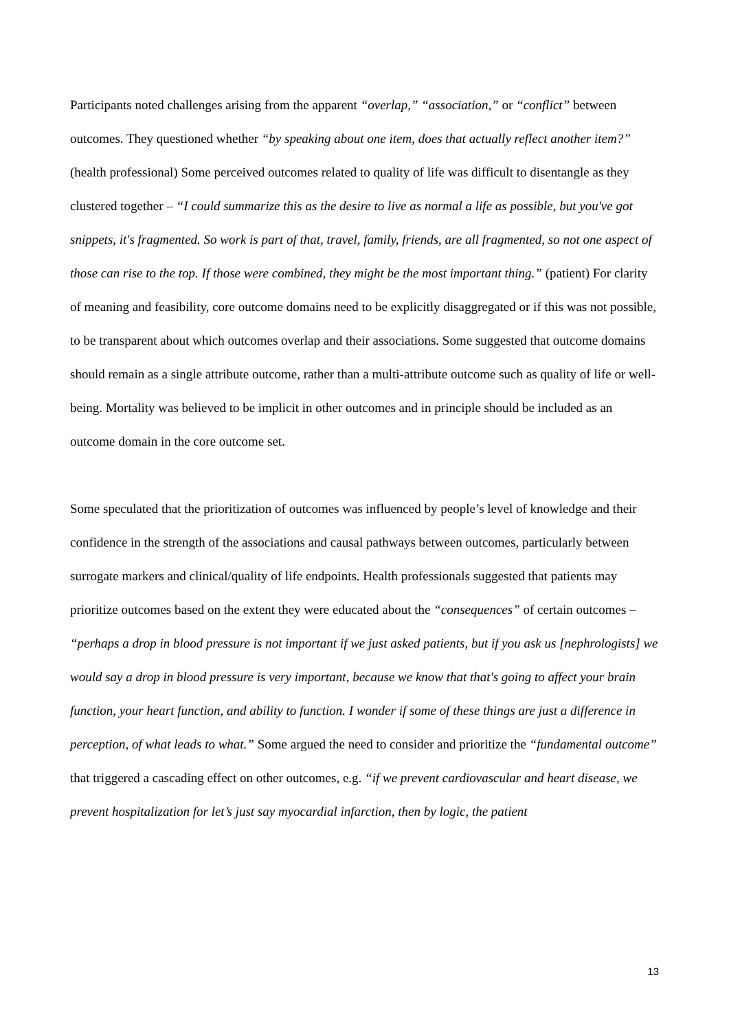Participants noted challenges arising from the apparent “overlap,” “association,” or “conflict” between outcomes. They questioned whether “by speaking about one item, does that actually reflect another item?” (health professional) Some perceived outcomes related to quality of life was difficult to disentangle as they clustered together – “I could summarize this as the desire to live as normal a life as possible, but you've got snippets, it's fragmented. So work is part of that, travel, family, friends, are all fragmented, so not one aspect of those can rise to the top. If those were combined, they might be the most important thing.” (patient) For clarity of meaning and feasibility, core outcome domains need to be explicitly disaggregated or if this was not possible, to be transparent about which outcomes overlap and their associations. Some suggested that outcome domains should remain as a single attribute outcome, rather than a multi-attribute outcome such as quality of life or well-being. Mortality was believed to be implicit in other outcomes and in principle should be included as an outcome domain in the core outcome set.
Some speculated that the prioritization of outcomes was influenced by people’s level of knowledge and their confidence in the strength of the associations and causal pathways between outcomes, particularly between surrogate markers and clinical/quality of life endpoints. Health professionals suggested that patients may prioritize outcomes based on the extent they were educated about the “consequences” of certain outcomes – “perhaps a drop in blood pressure is not important if we just asked patients, but if you ask us [nephrologists] we would say a drop in blood pressure is very important, because we know that that's going to affect your brain function, your heart function, and ability to function. I wonder if some of these things are just a difference in perception, of what leads to what.” Some argued the need to consider and prioritize the “fundamental outcome” that triggered a cascading effect on other outcomes, e.g. “if we prevent cardiovascular and heart disease, we prevent hospitalization for let’s just say myocardial infarction, then by logic, the patient
13